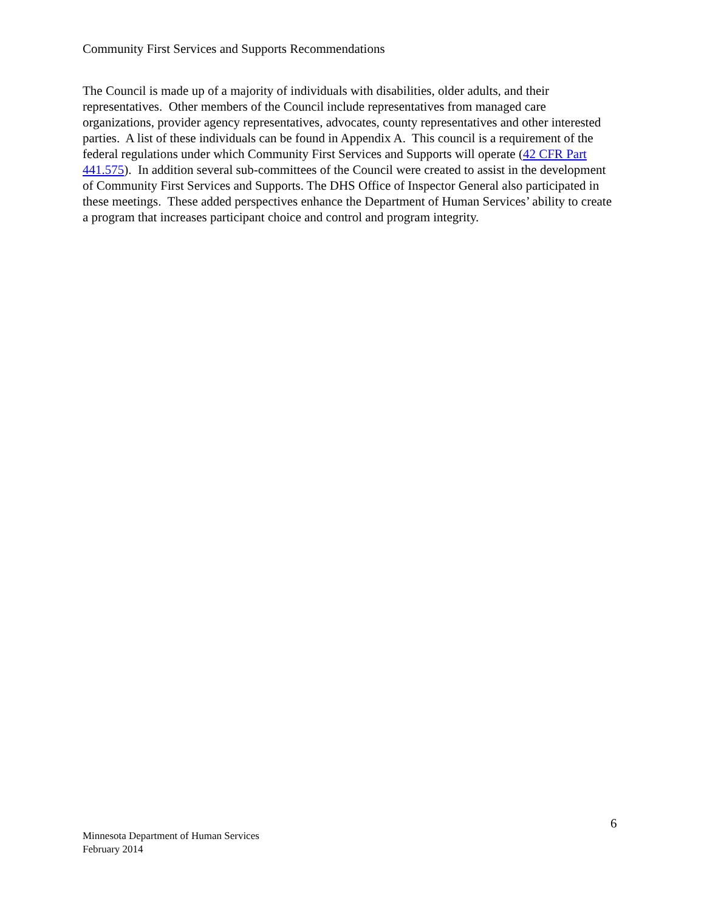Community First Services and Supports Recommendations
The Council is made up of a majority of individuals with disabilities, older adults, and their representatives. Other members of the Council include representatives from managed care organizations, provider agency representatives, advocates, county representatives and other interested parties. A list of these individuals can be found in Appendix A. This council is a requirement of the federal regulations under which Community First Services and Supports will operate (42 CFR Part 441.575). In addition several sub-committees of the Council were created to assist in the development of Community First Services and Supports. The DHS Office of Inspector General also participated in these meetings. These added perspectives enhance the Department of Human Services’ ability to create a program that increases participant choice and control and program integrity.
6
Minnesota Department of Human Services
February 2014